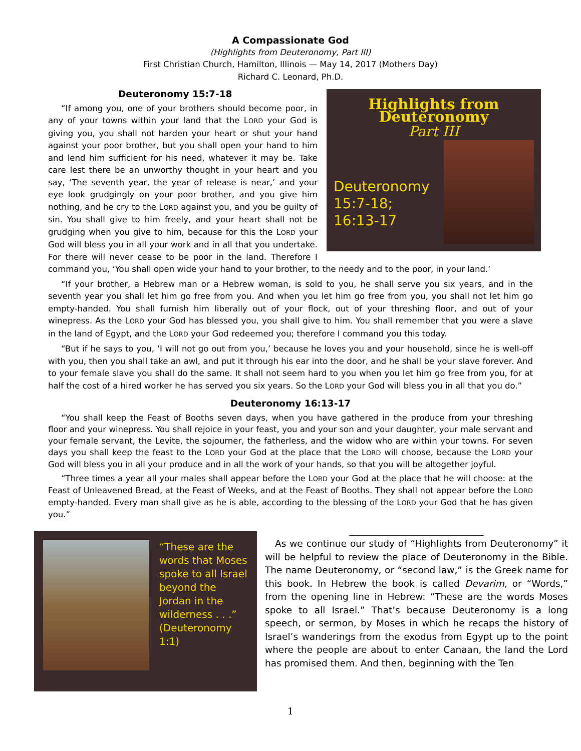A Compassionate God
(Highlights from Deuteronomy, Part III)
First Christian Church, Hamilton, Illinois — May 14, 2017 (Mothers Day)
Richard C. Leonard, Ph.D.
Highlights from Deuteronomy
Part III
Deuteronomy 15:7-18; 16:13-17
Deuteronomy 15:7-18
“If among you, one of your brothers should become poor, in any of your towns within your land that the LORD your God is giving you, you shall not harden your heart or shut your hand against your poor brother, but you shall open your hand to him and lend him sufficient for his need, whatever it may be. Take care lest there be an unworthy thought in your heart and you say, ‘The seventh year, the year of release is near,’ and your eye look grudgingly on your poor brother, and you give him nothing, and he cry to the LORD against you, and you be guilty of sin. You shall give to him freely, and your heart shall not be grudging when you give to him, because for this the LORD your God will bless you in all your work and in all that you undertake. For there will never cease to be poor in the land. Therefore I command you, ‘You shall open wide your hand to your brother, to the needy and to the poor, in your land.’
“If your brother, a Hebrew man or a Hebrew woman, is sold to you, he shall serve you six years, and in the seventh year you shall let him go free from you. And when you let him go free from you, you shall not let him go empty-handed. You shall furnish him liberally out of your flock, out of your threshing floor, and out of your winepress. As the LORD your God has blessed you, you shall give to him. You shall remember that you were a slave in the land of Egypt, and the LORD your God redeemed you; therefore I command you this today.
“But if he says to you, ‘I will not go out from you,’ because he loves you and your household, since he is well-off with you, then you shall take an awl, and put it through his ear into the door, and he shall be your slave forever. And to your female slave you shall do the same. It shall not seem hard to you when you let him go free from you, for at half the cost of a hired worker he has served you six years. So the LORD your God will bless you in all that you do.”
Deuteronomy 16:13-17
“You shall keep the Feast of Booths seven days, when you have gathered in the produce from your threshing floor and your winepress. You shall rejoice in your feast, you and your son and your daughter, your male servant and your female servant, the Levite, the sojourner, the fatherless, and the widow who are within your towns. For seven days you shall keep the feast to the LORD your God at the place that the LORD will choose, because the LORD your God will bless you in all your produce and in all the work of your hands, so that you will be altogether joyful.
“Three times a year all your males shall appear before the LORD your God at the place that he will choose: at the Feast of Unleavened Bread, at the Feast of Weeks, and at the Feast of Booths. They shall not appear before the LORD empty-handed. Every man shall give as he is able, according to the blessing of the LORD your God that he has given you.”
“These are the words that Moses spoke to all Israel beyond the Jordan in the wilderness . . .” (Deuteronomy 1:1)
_____________________________
As we continue our study of “Highlights from Deuteronomy” it will be helpful to review the place of Deuteronomy in the Bible. The name Deuteronomy, or “second law,” is the Greek name for this book. In Hebrew the book is called Devarim, or “Words,” from the opening line in Hebrew: “These are the words Moses spoke to all Israel.” That’s because Deuteronomy is a long speech, or sermon, by Moses in which he recaps the history of Israel’s wanderings from the exodus from Egypt up to the point where the people are about to enter Canaan, the land the Lord has promised them. And then, beginning with the Ten
1